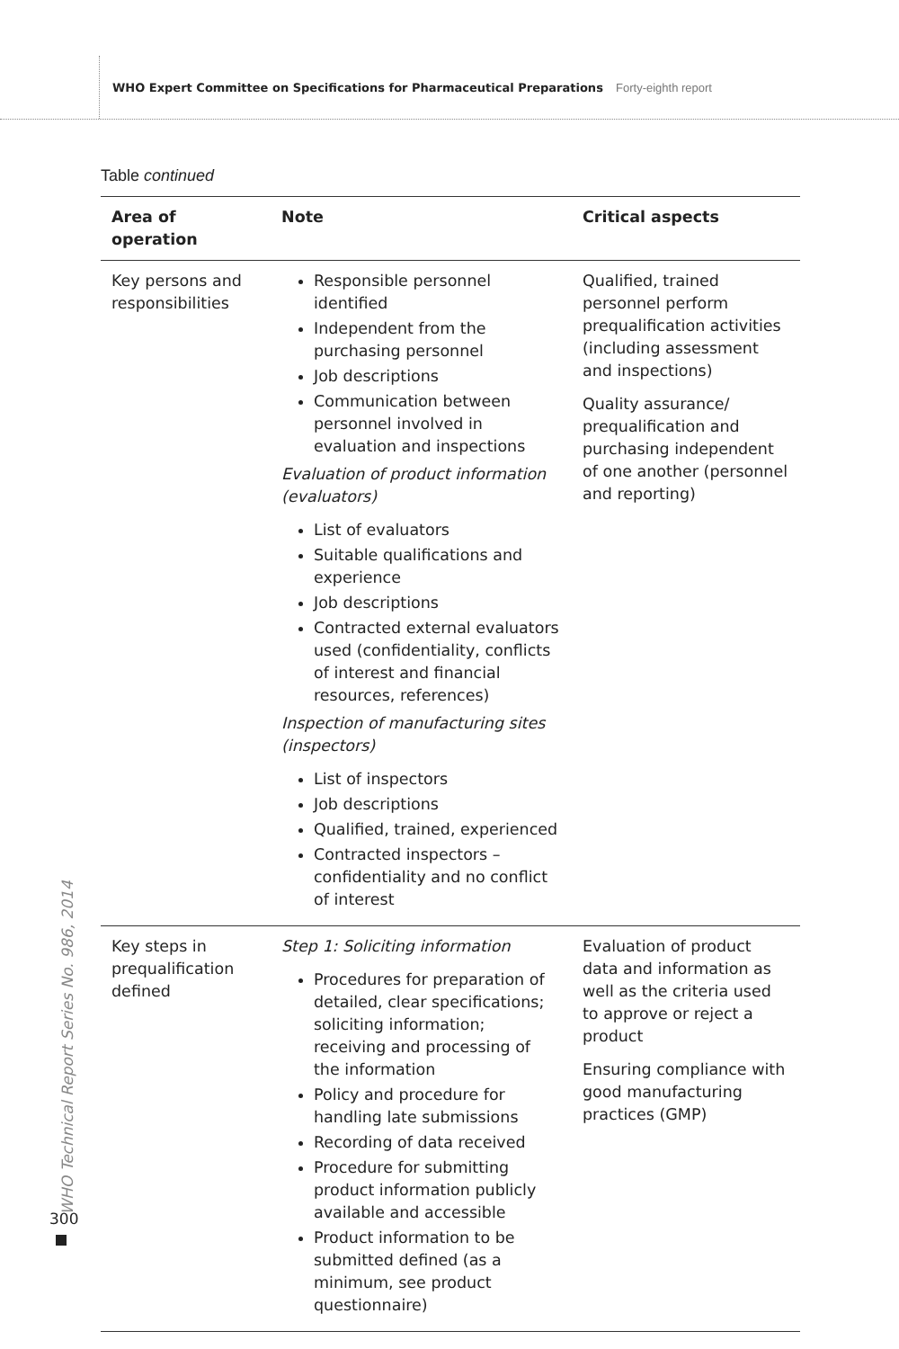WHO Expert Committee on Specifications for Pharmaceutical Preparations Forty-eighth report
Table continued
| Area of operation | Note | Critical aspects |
| --- | --- | --- |
| Key persons and responsibilities | Responsible personnel identified Independent from the purchasing personnel Job descriptions Communication between personnel involved in evaluation and inspections Evaluation of product information (evaluators) List of evaluators Suitable qualifications and experience Job descriptions Contracted external evaluators used (confidentiality, conflicts of interest and financial resources, references) Inspection of manufacturing sites (inspectors) List of inspectors Job descriptions Qualified, trained, experienced Contracted inspectors – confidentiality and no conflict of interest | Qualified, trained personnel perform prequalification activities (including assessment and inspections) Quality assurance/ prequalification and purchasing independent of one another (personnel and reporting) |
| Key steps in prequalification defined | Step 1: Soliciting information Procedures for preparation of detailed, clear specifications; soliciting information; receiving and processing of the information Policy and procedure for handling late submissions Recording of data received Procedure for submitting product information publicly available and accessible Product information to be submitted defined (as a minimum, see product questionnaire) | Evaluation of product data and information as well as the criteria used to approve or reject a product Ensuring compliance with good manufacturing practices (GMP) |
WHO Technical Report Series No. 986, 2014
300